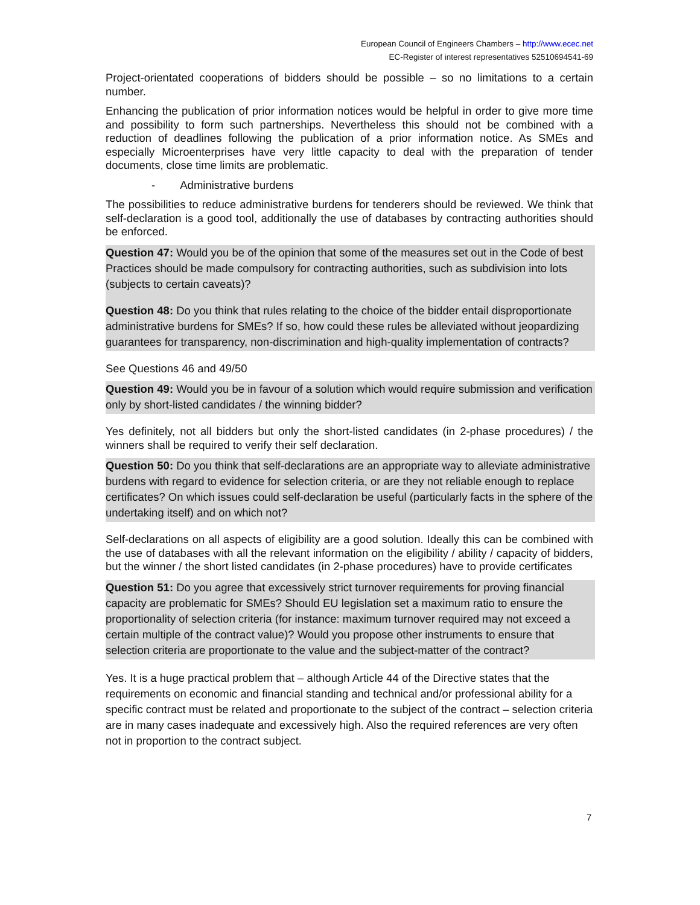European Council of Engineers Chambers – http://www.ecec.net
EC-Register of interest representatives 52510694541-69
Project-orientated cooperations of bidders should be possible – so no limitations to a certain number.
Enhancing the publication of prior information notices would be helpful in order to give more time and possibility to form such partnerships. Nevertheless this should not be combined with a reduction of deadlines following the publication of a prior information notice. As SMEs and especially Microenterprises have very little capacity to deal with the preparation of tender documents, close time limits are problematic.
- Administrative burdens
The possibilities to reduce administrative burdens for tenderers should be reviewed. We think that self-declaration is a good tool, additionally the use of databases by contracting authorities should be enforced.
Question 47: Would you be of the opinion that some of the measures set out in the Code of best Practices should be made compulsory for contracting authorities, such as subdivision into lots (subjects to certain caveats)?
Question 48: Do you think that rules relating to the choice of the bidder entail disproportionate administrative burdens for SMEs? If so, how could these rules be alleviated without jeopardizing guarantees for transparency, non-discrimination and high-quality implementation of contracts?
See Questions 46 and 49/50
Question 49: Would you be in favour of a solution which would require submission and verification only by short-listed candidates / the winning bidder?
Yes definitely, not all bidders but only the short-listed candidates (in 2-phase procedures) / the winners shall be required to verify their self declaration.
Question 50: Do you think that self-declarations are an appropriate way to alleviate administrative burdens with regard to evidence for selection criteria, or are they not reliable enough to replace certificates? On which issues could self-declaration be useful (particularly facts in the sphere of the undertaking itself) and on which not?
Self-declarations on all aspects of eligibility are a good solution. Ideally this can be combined with the use of databases with all the relevant information on the eligibility / ability / capacity of bidders, but the winner / the short listed candidates (in 2-phase procedures) have to provide certificates
Question 51: Do you agree that excessively strict turnover requirements for proving financial capacity are problematic for SMEs? Should EU legislation set a maximum ratio to ensure the proportionality of selection criteria (for instance: maximum turnover required may not exceed a certain multiple of the contract value)? Would you propose other instruments to ensure that selection criteria are proportionate to the value and the subject-matter of the contract?
Yes. It is a huge practical problem that – although Article 44 of the Directive states that the requirements on economic and financial standing and technical and/or professional ability for a specific contract must be related and proportionate to the subject of the contract – selection criteria are in many cases inadequate and excessively high. Also the required references are very often not in proportion to the contract subject.
7